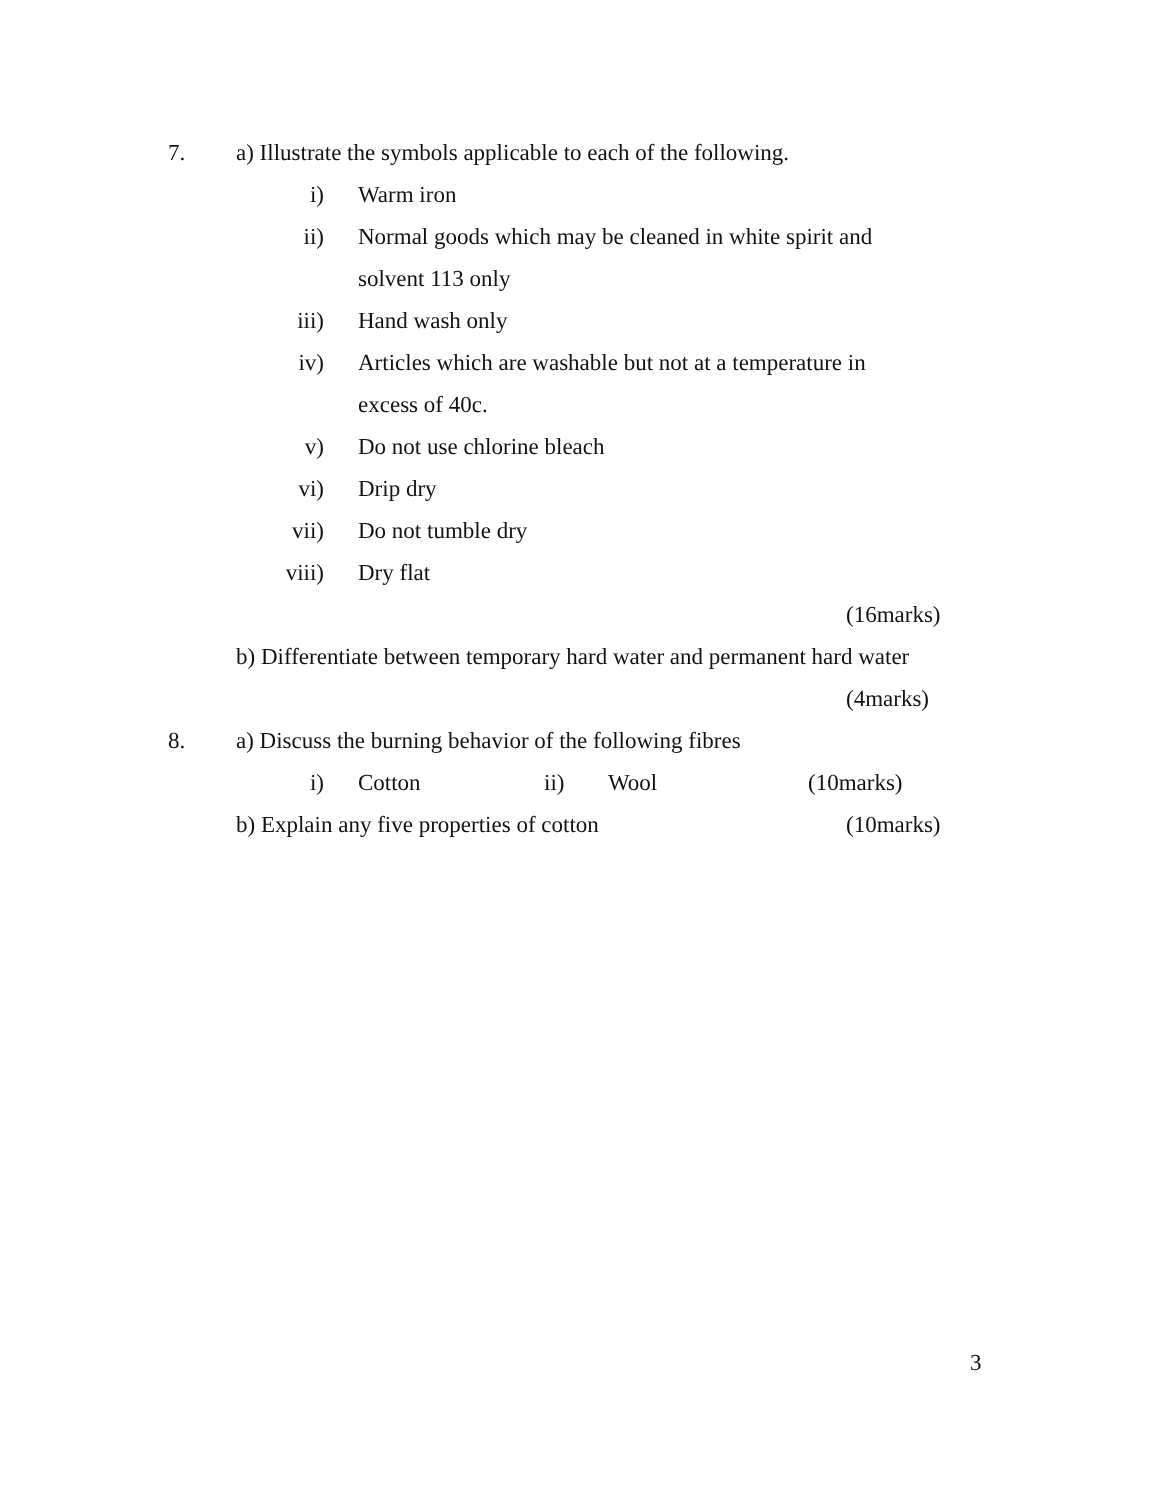7. a) Illustrate the symbols applicable to each of the following.
i) Warm iron
ii) Normal goods which may be cleaned in white spirit and
solvent 113 only
iii) Hand wash only
iv) Articles which are washable but not at a temperature in
excess of 40c.
v) Do not use chlorine bleach
vi) Drip dry
vii) Do not tumble dry
viii) Dry flat
(16marks)
b) Differentiate between temporary hard water and permanent hard water
(4marks)
8. a) Discuss the burning behavior of the following fibres
i) Cotton ii) Wool (10marks)
b) Explain any five properties of cotton (10marks)
3